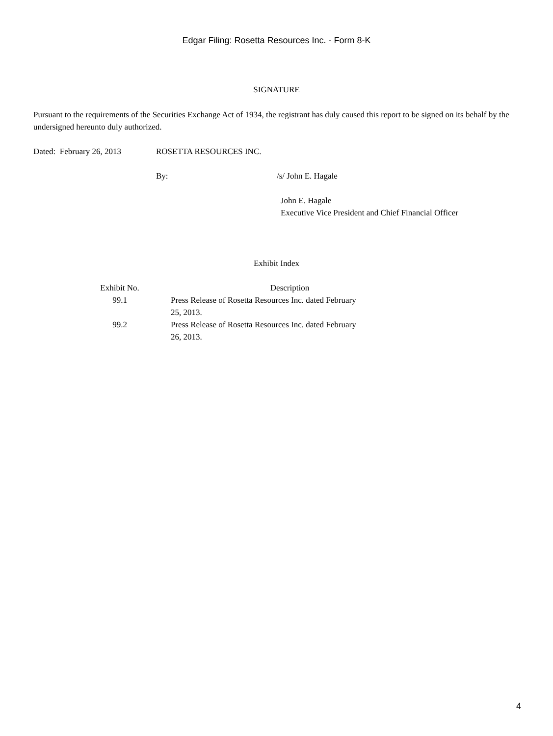Edgar Filing: Rosetta Resources Inc. - Form 8-K
SIGNATURE
Pursuant to the requirements of the Securities Exchange Act of 1934, the registrant has duly caused this report to be signed on its behalf by the undersigned hereunto duly authorized.
| Dated: February 26, 2013 | ROSETTA RESOURCES INC. | |
| | By: | /s/ John E. Hagale |
| | | John E. Hagale Executive Vice President and Chief Financial Officer |
Exhibit Index
| Exhibit No. | Description |
| 99.1 | Press Release of Rosetta Resources Inc. dated February 25, 2013. |
| 99.2 | Press Release of Rosetta Resources Inc. dated February 26, 2013. |
4